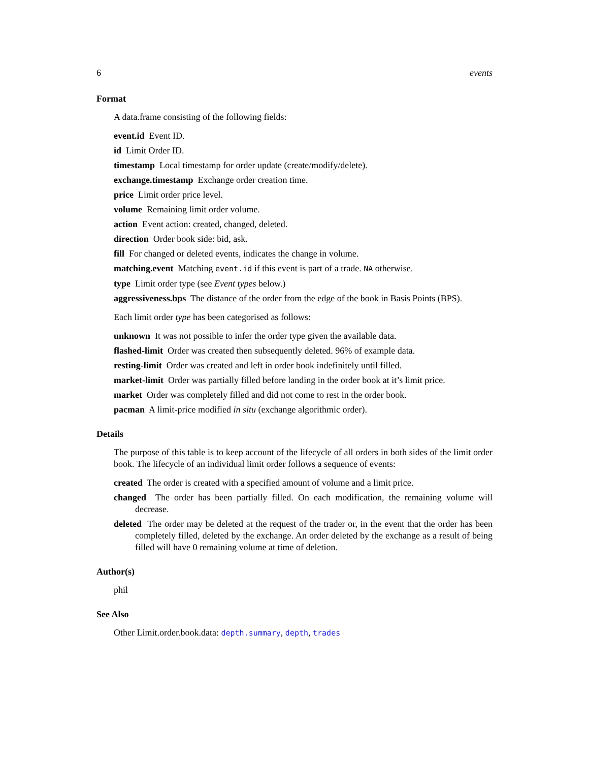6 events
Format
A data.frame consisting of the following fields:
event.id Event ID.
id Limit Order ID.
timestamp Local timestamp for order update (create/modify/delete).
exchange.timestamp Exchange order creation time.
price Limit order price level.
volume Remaining limit order volume.
action Event action: created, changed, deleted.
direction Order book side: bid, ask.
fill For changed or deleted events, indicates the change in volume.
matching.event Matching event.id if this event is part of a trade. NA otherwise.
type Limit order type (see Event types below.)
aggressiveness.bps The distance of the order from the edge of the book in Basis Points (BPS).
Each limit order type has been categorised as follows:
unknown It was not possible to infer the order type given the available data.
flashed-limit Order was created then subsequently deleted. 96% of example data.
resting-limit Order was created and left in order book indefinitely until filled.
market-limit Order was partially filled before landing in the order book at it’s limit price.
market Order was completely filled and did not come to rest in the order book.
pacman A limit-price modified in situ (exchange algorithmic order).
Details
The purpose of this table is to keep account of the lifecycle of all orders in both sides of the limit order book. The lifecycle of an individual limit order follows a sequence of events:
created The order is created with a specified amount of volume and a limit price.
changed The order has been partially filled. On each modification, the remaining volume will decrease.
deleted The order may be deleted at the request of the trader or, in the event that the order has been completely filled, deleted by the exchange. An order deleted by the exchange as a result of being filled will have 0 remaining volume at time of deletion.
Author(s)
phil
See Also
Other Limit.order.book.data: depth.summary, depth, trades